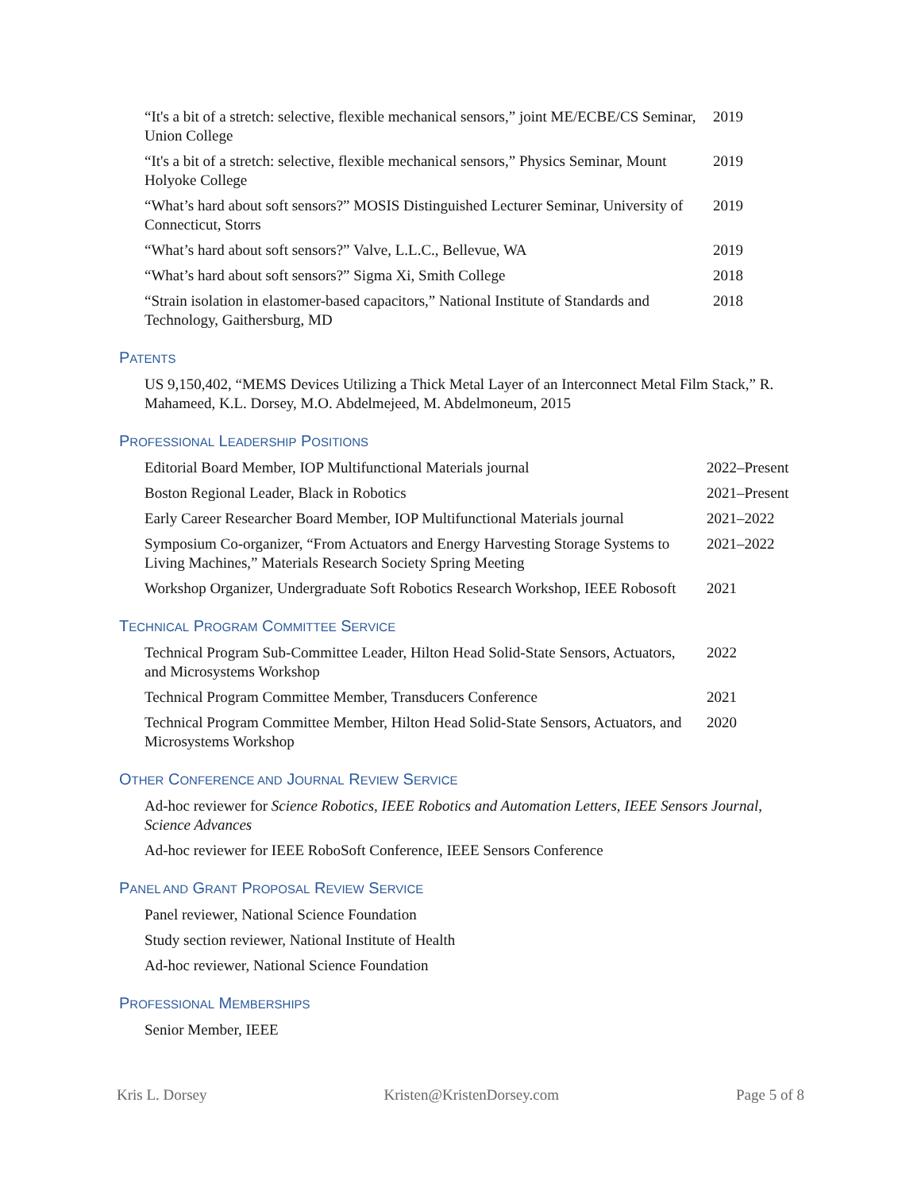“It's a bit of a stretch: selective, flexible mechanical sensors,” joint ME/ECBE/CS Seminar, Union College
2019
“It's a bit of a stretch: selective, flexible mechanical sensors,” Physics Seminar, Mount Holyoke College
2019
“What’s hard about soft sensors?” MOSIS Distinguished Lecturer Seminar, University of Connecticut, Storrs
2019
“What’s hard about soft sensors?” Valve, L.L.C., Bellevue, WA 2019
“What’s hard about soft sensors?” Sigma Xi, Smith College 2018
“Strain isolation in elastomer-based capacitors,” National Institute of Standards and Technology, Gaithersburg, MD
2018
PATENTS
US 9,150,402, “MEMS Devices Utilizing a Thick Metal Layer of an Interconnect Metal Film Stack,” R. Mahameed, K.L. Dorsey, M.O. Abdelmejeed, M. Abdelmoneum, 2015
PROFESSIONAL LEADERSHIP POSITIONS
Editorial Board Member, IOP Multifunctional Materials journal 2022–Present
Boston Regional Leader, Black in Robotics 2021–Present
Early Career Researcher Board Member, IOP Multifunctional Materials journal
2021–2022
Symposium Co-organizer, “From Actuators and Energy Harvesting Storage Systems to Living Machines,” Materials Research Society Spring Meeting
2021–2022
Workshop Organizer, Undergraduate Soft Robotics Research Workshop, IEEE Robosoft
2021
TECHNICAL PROGRAM COMMITTEE SERVICE
Technical Program Sub-Committee Leader, Hilton Head Solid-State Sensors, Actuators, and Microsystems Workshop
2022
Technical Program Committee Member, Transducers Conference 2021
Technical Program Committee Member, Hilton Head Solid-State Sensors, Actuators, and Microsystems Workshop
2020
OTHER CONFERENCE AND JOURNAL REVIEW SERVICE
Ad-hoc reviewer for Science Robotics, IEEE Robotics and Automation Letters, IEEE Sensors Journal, Science Advances
Ad-hoc reviewer for IEEE RoboSoft Conference, IEEE Sensors Conference
PANEL AND GRANT PROPOSAL REVIEW SERVICE
Panel reviewer, National Science Foundation
Study section reviewer, National Institute of Health
Ad-hoc reviewer, National Science Foundation
PROFESSIONAL MEMBERSHIPS
Senior Member, IEEE
Kris L. Dorsey Kristen@KristenDorsey.com Page 5 of 8